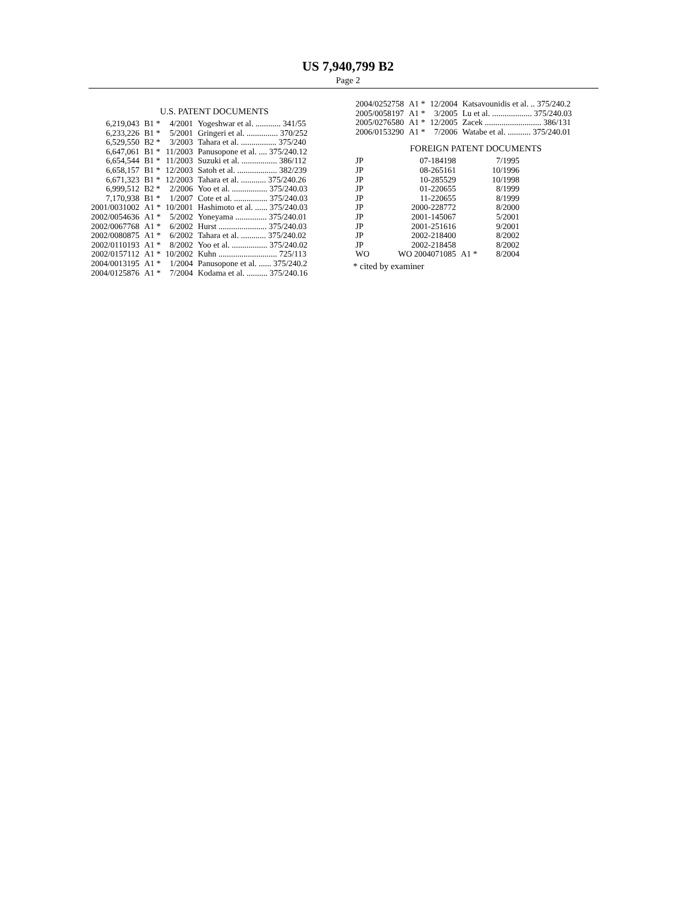US 7,940,799 B2
Page 2
U.S. PATENT DOCUMENTS
| 6,219,043 | B1 * | 4/2001 | Yogeshwar et al. ............ 341/55 |
| 6,233,226 | B1 * | 5/2001 | Gringeri et al. ............... 370/252 |
| 6,529,550 | B2 * | 3/2003 | Tahara et al. ................. 375/240 |
| 6,647,061 | B1 * | 11/2003 | Panusopone et al. .... 375/240.12 |
| 6,654,544 | B1 * | 11/2003 | Suzuki et al. ................. 386/112 |
| 6,658,157 | B1 * | 12/2003 | Satoh et al. ................... 382/239 |
| 6,671,323 | B1 * | 12/2003 | Tahara et al. ............ 375/240.26 |
| 6,999,512 | B2 * | 2/2006 | Yoo et al. ................. 375/240.03 |
| 7,170,938 | B1 * | 1/2007 | Cote et al. ................ 375/240.03 |
| 2001/0031002 | A1 * | 10/2001 | Hashimoto et al. ...... 375/240.03 |
| 2002/0054636 | A1 * | 5/2002 | Yoneyama ............... 375/240.01 |
| 2002/0067768 | A1 * | 6/2002 | Hurst ....................... 375/240.03 |
| 2002/0080875 | A1 * | 6/2002 | Tahara et al. ............ 375/240.02 |
| 2002/0110193 | A1 * | 8/2002 | Yoo et al. ................. 375/240.02 |
| 2002/0157112 | A1 * | 10/2002 | Kuhn ............................ 725/113 |
| 2004/0013195 | A1 * | 1/2004 | Panusopone et al. ...... 375/240.2 |
| 2004/0125876 | A1 * | 7/2004 | Kodama et al. .......... 375/240.16 |
| 2004/0252758 | A1 * | 12/2004 | Katsavounidis et al. .. 375/240.2 |
| 2005/0058197 | A1 * | 3/2005 | Lu et al. ................... 375/240.03 |
| 2005/0276580 | A1 * | 12/2005 | Zacek ........................... 386/131 |
| 2006/0153290 | A1 * | 7/2006 | Watabe et al. ........... 375/240.01 |
FOREIGN PATENT DOCUMENTS
| JP | 07-184198 | | 7/1995 |
| JP | 08-265161 | | 10/1996 |
| JP | 10-285529 | | 10/1998 |
| JP | 01-220655 | | 8/1999 |
| JP | 11-220655 | | 8/1999 |
| JP | 2000-228772 | | 8/2000 |
| JP | 2001-145067 | | 5/2001 |
| JP | 2001-251616 | | 9/2001 |
| JP | 2002-218400 | | 8/2002 |
| JP | 2002-218458 | | 8/2002 |
| WO | WO 2004071085 | A1 * | 8/2004 |
* cited by examiner